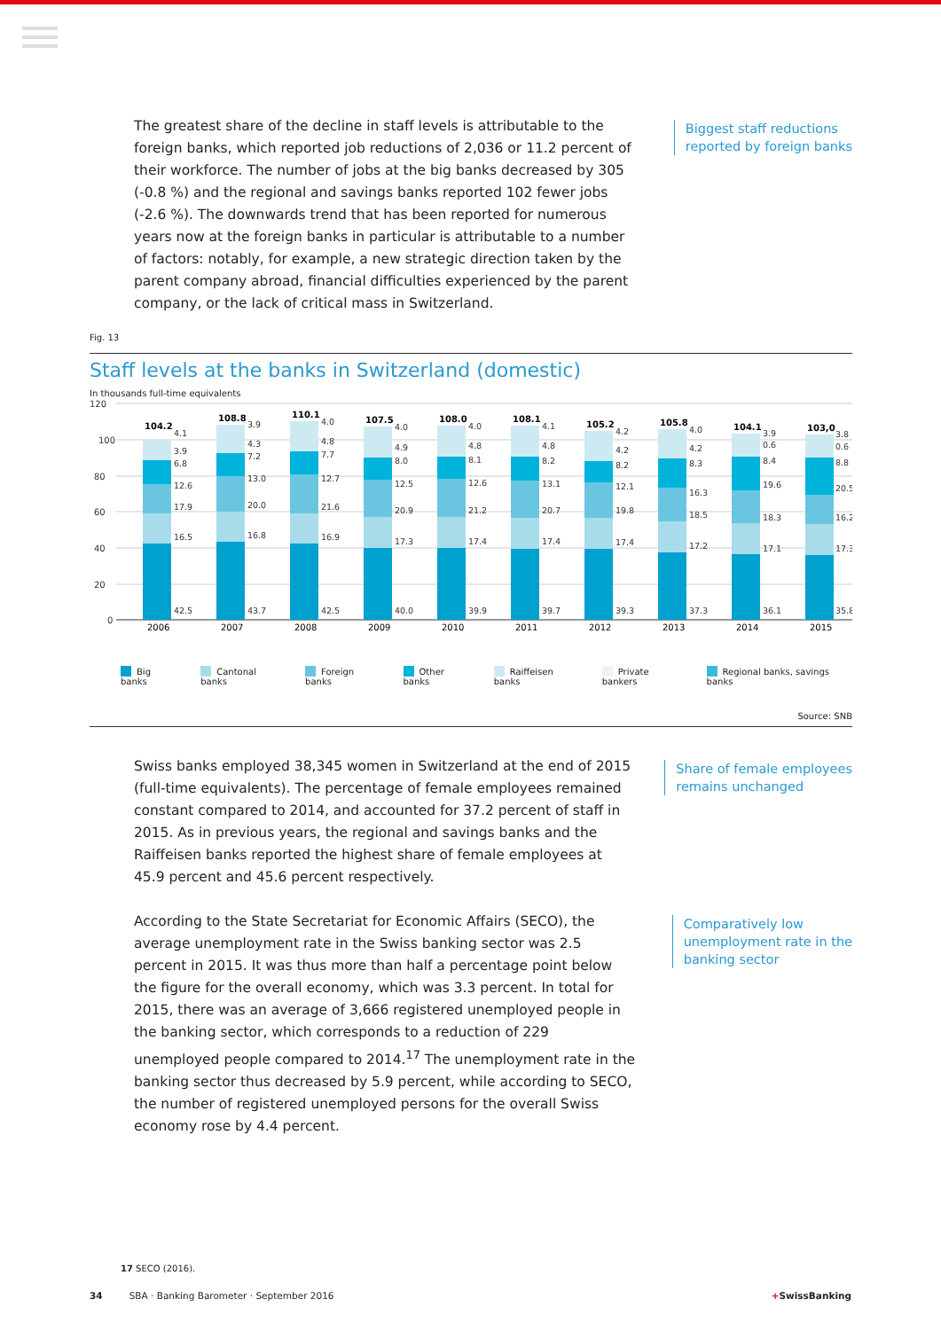The greatest share of the decline in staff levels is attributable to the foreign banks, which reported job reductions of 2,036 or 11.2 percent of their workforce. The number of jobs at the big banks decreased by 305 (-0.8 %) and the regional and savings banks reported 102 fewer jobs (-2.6 %). The downwards trend that has been reported for numerous years now at the foreign banks in particular is attributable to a number of factors: notably, for example, a new strategic direction taken by the parent company abroad, financial difficulties experienced by the parent company, or the lack of critical mass in Switzerland.
Biggest staff reductions
reported by foreign banks
Fig. 13
Staff levels at the banks in Switzerland (domestic)
In thousands full-time equivalents
120
100
80
60
40
20
0
104.2
2006
108.8
2007
110.1
2008
107.5
2009
108.0
2010
108.1
2011
105.2
2012
105.8
2013
104.1
2014
103,0
2015
42.5
16.5
17.9
12.6
6.8
3.9
4.1
43.7
16.8
20.0
13.0
7.2
4.3
3.9
42.5
16.9
21.6
12.7
7.7
4.8
4.0
40.0
17.3
20.9
12.5
8.0
4.9
4.0
39.9
17.4
21.2
12.6
8.1
4.8
4.0
39.7
17.4
20.7
13.1
8.2
4.8
4.1
39.3
17.4
19.8
12.1
8.2
4.2
4.2
37.3
17.2
18.5
16.3
8.3
4.2
4.0
36.1
17.1
18.3
19.6
8.4
0.6
3.9
35.8
17.3
16.2
20.5
8.8
0.6
3.8
Big banks Cantonal banks Foreign banks Other banks Raiffeisen banks Private bankers Regional banks, savings banks
Source: SNB
Swiss banks employed 38,345 women in Switzerland at the end of 2015 (full-time equivalents). The percentage of female employees remained constant compared to 2014, and accounted for 37.2 percent of staff in 2015. As in previous years, the regional and savings banks and the Raiffeisen banks reported the highest share of female employees at 45.9 percent and 45.6 percent respectively.
Share of female employees
remains unchanged
According to the State Secretariat for Economic Affairs (SECO), the average unemployment rate in the Swiss banking sector was 2.5 percent in 2015. It was thus more than half a percentage point below the figure for the overall economy, which was 3.3 percent. In total for 2015, there was an average of 3,666 registered unemployed people in the banking sector, which corresponds to a reduction of 229 unemployed people compared to 2014.<sup>17</sup> The unemployment rate in the banking sector thus decreased by 5.9 percent, while according to SECO, the number of registered unemployed persons for the overall Swiss economy rose by 4.4 percent.
Comparatively low
unemployment rate in the
banking sector
17 SECO (2016).
34 SBA · Banking Barometer · September 2016 +SwissBanking